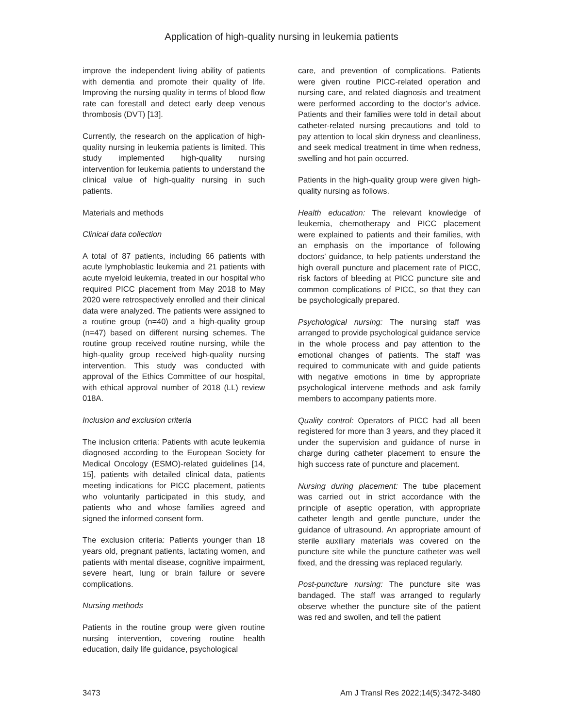Application of high-quality nursing in leukemia patients
improve the independent living ability of patients with dementia and promote their quality of life. Improving the nursing quality in terms of blood flow rate can forestall and detect early deep venous thrombosis (DVT) [13].
Currently, the research on the application of high-quality nursing in leukemia patients is limited. This study implemented high-quality nursing intervention for leukemia patients to understand the clinical value of high-quality nursing in such patients.
Materials and methods
Clinical data collection
A total of 87 patients, including 66 patients with acute lymphoblastic leukemia and 21 patients with acute myeloid leukemia, treated in our hospital who required PICC placement from May 2018 to May 2020 were retrospectively enrolled and their clinical data were analyzed. The patients were assigned to a routine group (n=40) and a high-quality group (n=47) based on different nursing schemes. The routine group received routine nursing, while the high-quality group received high-quality nursing intervention. This study was conducted with approval of the Ethics Committee of our hospital, with ethical approval number of 2018 (LL) review 018A.
Inclusion and exclusion criteria
The inclusion criteria: Patients with acute leukemia diagnosed according to the European Society for Medical Oncology (ESMO)-related guidelines [14, 15], patients with detailed clinical data, patients meeting indications for PICC placement, patients who voluntarily participated in this study, and patients who and whose families agreed and signed the informed consent form.
The exclusion criteria: Patients younger than 18 years old, pregnant patients, lactating women, and patients with mental disease, cognitive impairment, severe heart, lung or brain failure or severe complications.
Nursing methods
Patients in the routine group were given routine nursing intervention, covering routine health education, daily life guidance, psychological
care, and prevention of complications. Patients were given routine PICC-related operation and nursing care, and related diagnosis and treatment were performed according to the doctor’s advice. Patients and their families were told in detail about catheter-related nursing precautions and told to pay attention to local skin dryness and cleanliness, and seek medical treatment in time when redness, swelling and hot pain occurred.
Patients in the high-quality group were given high-quality nursing as follows.
Health education: The relevant knowledge of leukemia, chemotherapy and PICC placement were explained to patients and their families, with an emphasis on the importance of following doctors’ guidance, to help patients understand the high overall puncture and placement rate of PICC, risk factors of bleeding at PICC puncture site and common complications of PICC, so that they can be psychologically prepared.
Psychological nursing: The nursing staff was arranged to provide psychological guidance service in the whole process and pay attention to the emotional changes of patients. The staff was required to communicate with and guide patients with negative emotions in time by appropriate psychological intervene methods and ask family members to accompany patients more.
Quality control: Operators of PICC had all been registered for more than 3 years, and they placed it under the supervision and guidance of nurse in charge during catheter placement to ensure the high success rate of puncture and placement.
Nursing during placement: The tube placement was carried out in strict accordance with the principle of aseptic operation, with appropriate catheter length and gentle puncture, under the guidance of ultrasound. An appropriate amount of sterile auxiliary materials was covered on the puncture site while the puncture catheter was well fixed, and the dressing was replaced regularly.
Post-puncture nursing: The puncture site was bandaged. The staff was arranged to regularly observe whether the puncture site of the patient was red and swollen, and tell the patient
3473 Am J Transl Res 2022;14(5):3472-3480